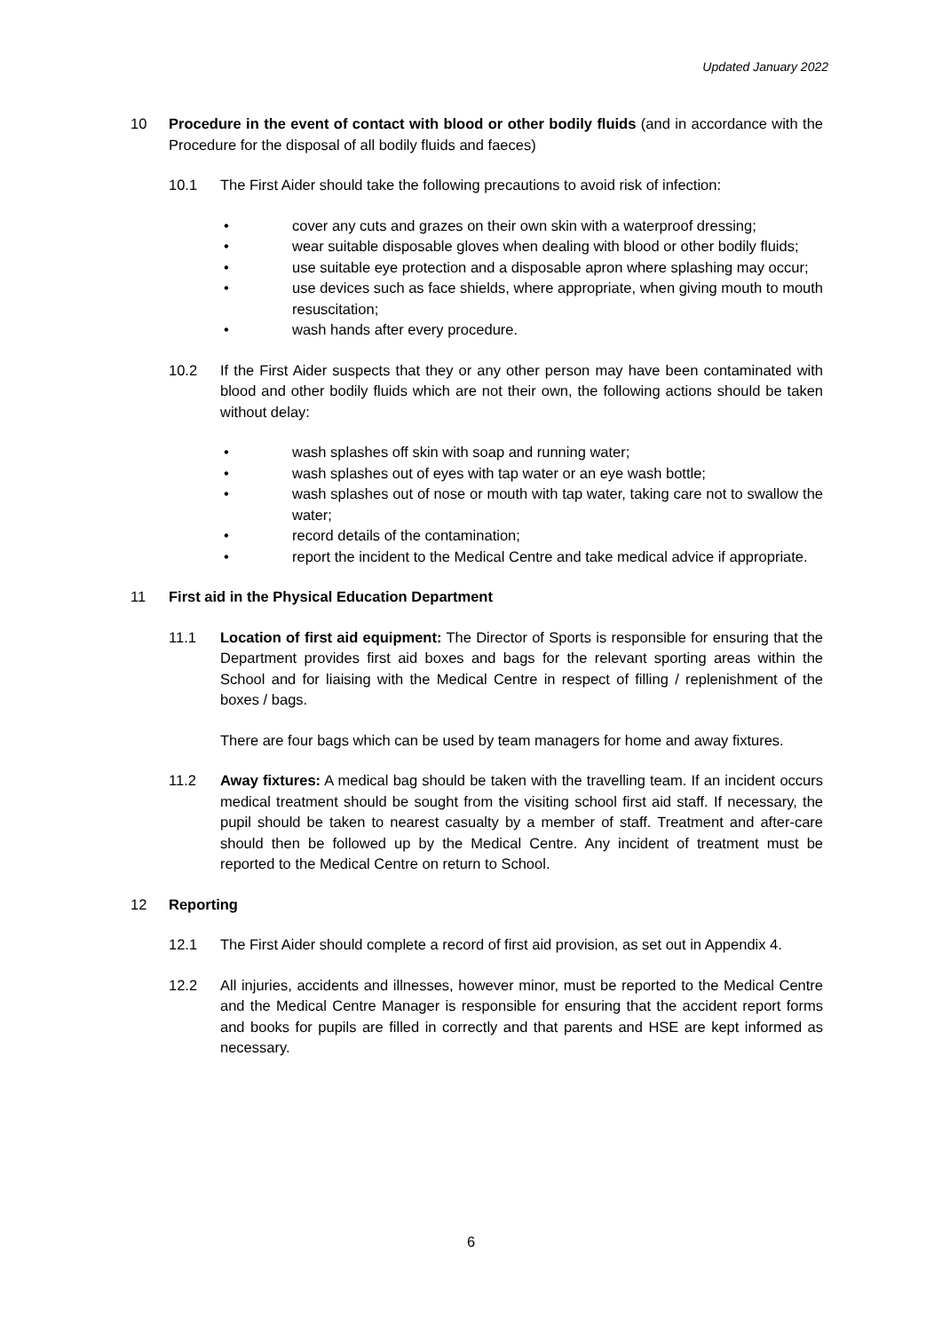Updated January 2022
10 Procedure in the event of contact with blood or other bodily fluids (and in accordance with the Procedure for the disposal of all bodily fluids and faeces)
10.1 The First Aider should take the following precautions to avoid risk of infection:
• cover any cuts and grazes on their own skin with a waterproof dressing;
• wear suitable disposable gloves when dealing with blood or other bodily fluids;
• use suitable eye protection and a disposable apron where splashing may occur;
• use devices such as face shields, where appropriate, when giving mouth to mouth resuscitation;
• wash hands after every procedure.
10.2 If the First Aider suspects that they or any other person may have been contaminated with blood and other bodily fluids which are not their own, the following actions should be taken without delay:
• wash splashes off skin with soap and running water;
• wash splashes out of eyes with tap water or an eye wash bottle;
• wash splashes out of nose or mouth with tap water, taking care not to swallow the water;
• record details of the contamination;
• report the incident to the Medical Centre and take medical advice if appropriate.
11 First aid in the Physical Education Department
11.1 Location of first aid equipment: The Director of Sports is responsible for ensuring that the Department provides first aid boxes and bags for the relevant sporting areas within the School and for liaising with the Medical Centre in respect of filling / replenishment of the boxes / bags.
There are four bags which can be used by team managers for home and away fixtures.
11.2 Away fixtures: A medical bag should be taken with the travelling team. If an incident occurs medical treatment should be sought from the visiting school first aid staff. If necessary, the pupil should be taken to nearest casualty by a member of staff. Treatment and after-care should then be followed up by the Medical Centre. Any incident of treatment must be reported to the Medical Centre on return to School.
12 Reporting
12.1 The First Aider should complete a record of first aid provision, as set out in Appendix 4.
12.2 All injuries, accidents and illnesses, however minor, must be reported to the Medical Centre and the Medical Centre Manager is responsible for ensuring that the accident report forms and books for pupils are filled in correctly and that parents and HSE are kept informed as necessary.
6